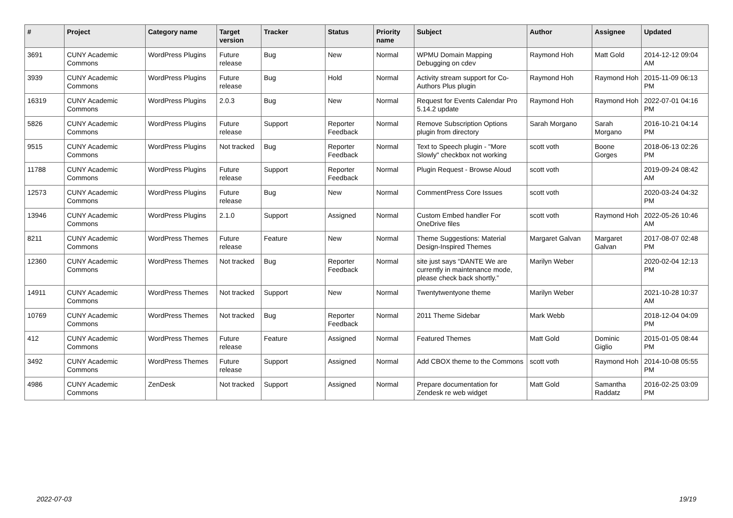| # | Project | Category name | Target version | Tracker | Status | Priority name | Subject | Author | Assignee | Updated |
| --- | --- | --- | --- | --- | --- | --- | --- | --- | --- | --- |
| 3691 | CUNY Academic Commons | WordPress Plugins | Future release | Bug | New | Normal | WPMU Domain Mapping Debugging on cdev | Raymond Hoh | Matt Gold | 2014-12-12 09:04 AM |
| 3939 | CUNY Academic Commons | WordPress Plugins | Future release | Bug | Hold | Normal | Activity stream support for Co-Authors Plus plugin | Raymond Hoh | Raymond Hoh | 2015-11-09 06:13 PM |
| 16319 | CUNY Academic Commons | WordPress Plugins | 2.0.3 | Bug | New | Normal | Request for Events Calendar Pro 5.14.2 update | Raymond Hoh | Raymond Hoh | 2022-07-01 04:16 PM |
| 5826 | CUNY Academic Commons | WordPress Plugins | Future release | Support | Reporter Feedback | Normal | Remove Subscription Options plugin from directory | Sarah Morgano | Sarah Morgano | 2016-10-21 04:14 PM |
| 9515 | CUNY Academic Commons | WordPress Plugins | Not tracked | Bug | Reporter Feedback | Normal | Text to Speech plugin - "More Slowly" checkbox not working | scott voth | Boone Gorges | 2018-06-13 02:26 PM |
| 11788 | CUNY Academic Commons | WordPress Plugins | Future release | Support | Reporter Feedback | Normal | Plugin Request - Browse Aloud | scott voth | | 2019-09-24 08:42 AM |
| 12573 | CUNY Academic Commons | WordPress Plugins | Future release | Bug | New | Normal | CommentPress Core Issues | scott voth | | 2020-03-24 04:32 PM |
| 13946 | CUNY Academic Commons | WordPress Plugins | 2.1.0 | Support | Assigned | Normal | Custom Embed handler For OneDrive files | scott voth | Raymond Hoh | 2022-05-26 10:46 AM |
| 8211 | CUNY Academic Commons | WordPress Themes | Future release | Feature | New | Normal | Theme Suggestions: Material Design-Inspired Themes | Margaret Galvan | Margaret Galvan | 2017-08-07 02:48 PM |
| 12360 | CUNY Academic Commons | WordPress Themes | Not tracked | Bug | Reporter Feedback | Normal | site just says “DANTE We are currently in maintenance mode, please check back shortly.” | Marilyn Weber | | 2020-02-04 12:13 PM |
| 14911 | CUNY Academic Commons | WordPress Themes | Not tracked | Support | New | Normal | Twentytwentyone theme | Marilyn Weber | | 2021-10-28 10:37 AM |
| 10769 | CUNY Academic Commons | WordPress Themes | Not tracked | Bug | Reporter Feedback | Normal | 2011 Theme Sidebar | Mark Webb | | 2018-12-04 04:09 PM |
| 412 | CUNY Academic Commons | WordPress Themes | Future release | Feature | Assigned | Normal | Featured Themes | Matt Gold | Dominic Giglio | 2015-01-05 08:44 PM |
| 3492 | CUNY Academic Commons | WordPress Themes | Future release | Support | Assigned | Normal | Add CBOX theme to the Commons | scott voth | Raymond Hoh | 2014-10-08 05:55 PM |
| 4986 | CUNY Academic Commons | ZenDesk | Not tracked | Support | Assigned | Normal | Prepare documentation for Zendesk re web widget | Matt Gold | Samantha Raddatz | 2016-02-25 03:09 PM |
2022-07-03 19/19